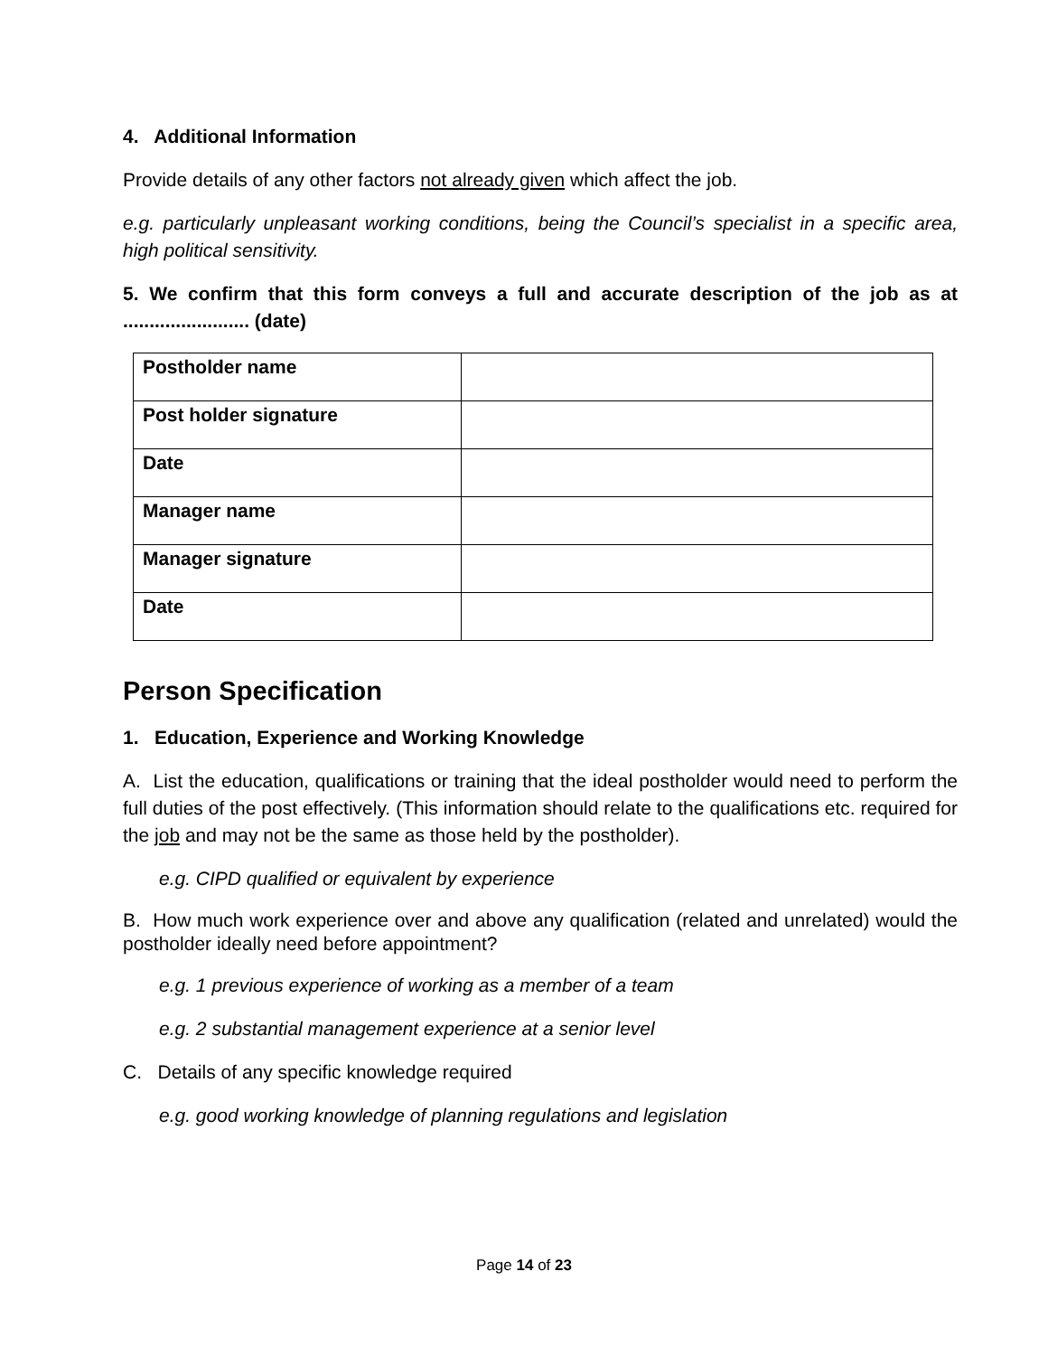4. Additional Information
Provide details of any other factors not already given which affect the job.
e.g. particularly unpleasant working conditions, being the Council’s specialist in a specific area, high political sensitivity.
5. We confirm that this form conveys a full and accurate description of the job as at ........................ (date)
| Postholder name | |
| Post holder signature | |
| Date | |
| Manager name | |
| Manager signature | |
| Date | |
Person Specification
1. Education, Experience and Working Knowledge
A. List the education, qualifications or training that the ideal postholder would need to perform the full duties of the post effectively. (This information should relate to the qualifications etc. required for the job and may not be the same as those held by the postholder).
e.g. CIPD qualified or equivalent by experience
B. How much work experience over and above any qualification (related and unrelated) would the postholder ideally need before appointment?
e.g. 1 previous experience of working as a member of a team
e.g. 2 substantial management experience at a senior level
C. Details of any specific knowledge required
e.g. good working knowledge of planning regulations and legislation
Page 14 of 23